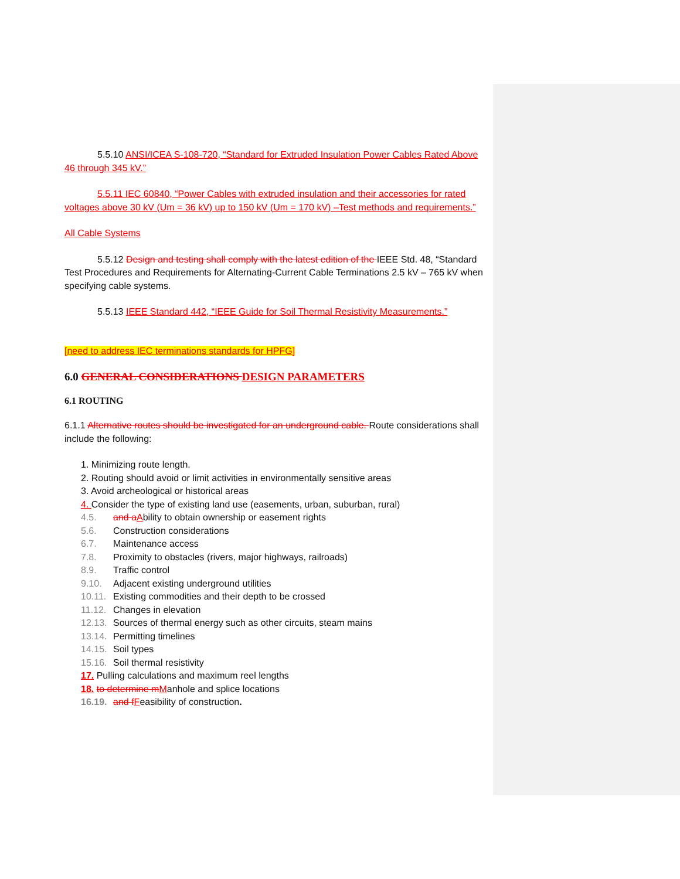5.5.10 ANSI/ICEA S-108-720, “Standard for Extruded Insulation Power Cables Rated Above 46 through 345 kV.”
5.5.11 IEC 60840, “Power Cables with extruded insulation and their accessories for rated voltages above 30 kV (Um = 36 kV) up to 150 kV (Um = 170 kV) –Test methods and requirements.”
All Cable Systems
5.5.12 Design and testing shall comply with the latest edition of the IEEE Std. 48, “Standard Test Procedures and Requirements for Alternating-Current Cable Terminations 2.5 kV – 765 kV when specifying cable systems.
5.5.13 IEEE Standard 442, “IEEE Guide for Soil Thermal Resistivity Measurements.”
[need to address IEC terminations standards for HPFG]
6.0 GENERAL CONSIDERATIONS DESIGN PARAMETERS
6.1 ROUTING
6.1.1 Alternative routes should be investigated for an underground cable. Route considerations shall include the following:
1. Minimizing route length.
2. Routing should avoid or limit activities in environmentally sensitive areas
3. Avoid archeological or historical areas
4. Consider the type of existing land use (easements, urban, suburban, rural)
4.5. and a Ability to obtain ownership or easement rights
5.6. Construction considerations
6.7. Maintenance access
7.8. Proximity to obstacles (rivers, major highways, railroads)
8.9. Traffic control
9.10. Adjacent existing underground utilities
10.11. Existing commodities and their depth to be crossed
11.12. Changes in elevation
12.13. Sources of thermal energy such as other circuits, steam mains
13.14. Permitting timelines
14.15. Soil types
15.16. Soil thermal resistivity
17. Pulling calculations and maximum reel lengths
18. to determine m Manhole and splice locations
16.19. and f Feasibility of construction.